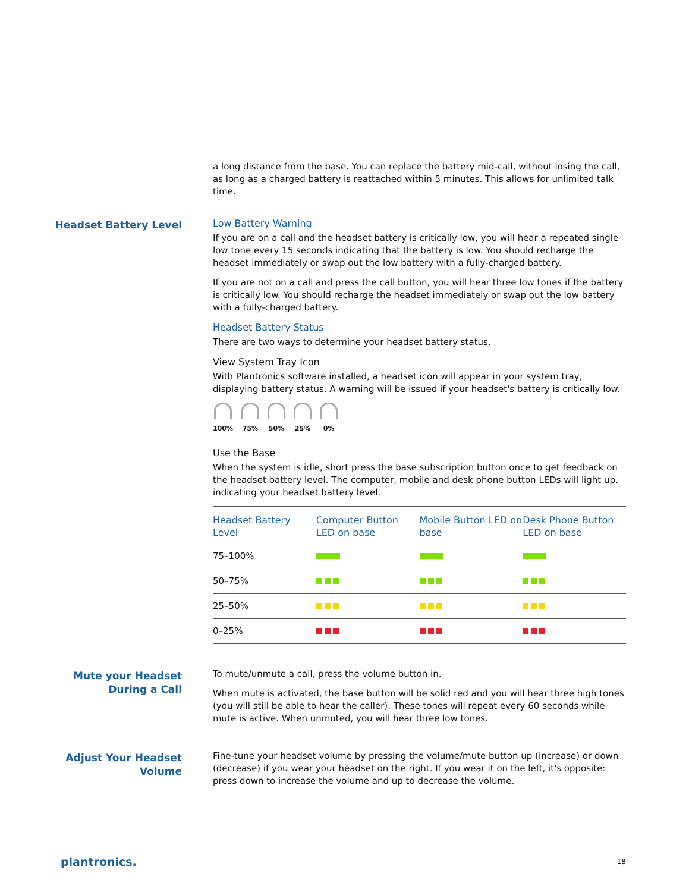a long distance from the base. You can replace the battery mid-call, without losing the call, as long as a charged battery is reattached within 5 minutes. This allows for unlimited talk time.
Headset Battery Level
Low Battery Warning
If you are on a call and the headset battery is critically low, you will hear a repeated single low tone every 15 seconds indicating that the battery is low. You should recharge the headset immediately or swap out the low battery with a fully-charged battery.
If you are not on a call and press the call button, you will hear three low tones if the battery is critically low. You should recharge the headset immediately or swap out the low battery with a fully-charged battery.
Headset Battery Status
There are two ways to determine your headset battery status.
View System Tray Icon
With Plantronics software installed, a headset icon will appear in your system tray, displaying battery status. A warning will be issued if your headset's battery is critically low.
100% 75% 50% 25% 0%
Use the Base
When the system is idle, short press the base subscription button once to get feedback on the headset battery level. The computer, mobile and desk phone button LEDs will light up, indicating your headset battery level.
| Headset Battery Level | Computer Button LED on base | Mobile Button LED on base | Desk Phone Button LED on base |
| --- | --- | --- | --- |
| 75–100% | | | |
| 50–75% | | | |
| 25–50% | | | |
| 0–25% | | | |
Mute your Headset
During a Call
To mute/unmute a call, press the volume button in.
When mute is activated, the base button will be solid red and you will hear three high tones (you will still be able to hear the caller). These tones will repeat every 60 seconds while mute is active. When unmuted, you will hear three low tones.
Adjust Your Headset
Volume
Fine-tune your headset volume by pressing the volume/mute button up (increase) or down (decrease) if you wear your headset on the right. If you wear it on the left, it's opposite: press down to increase the volume and up to decrease the volume.
plantronics. 18